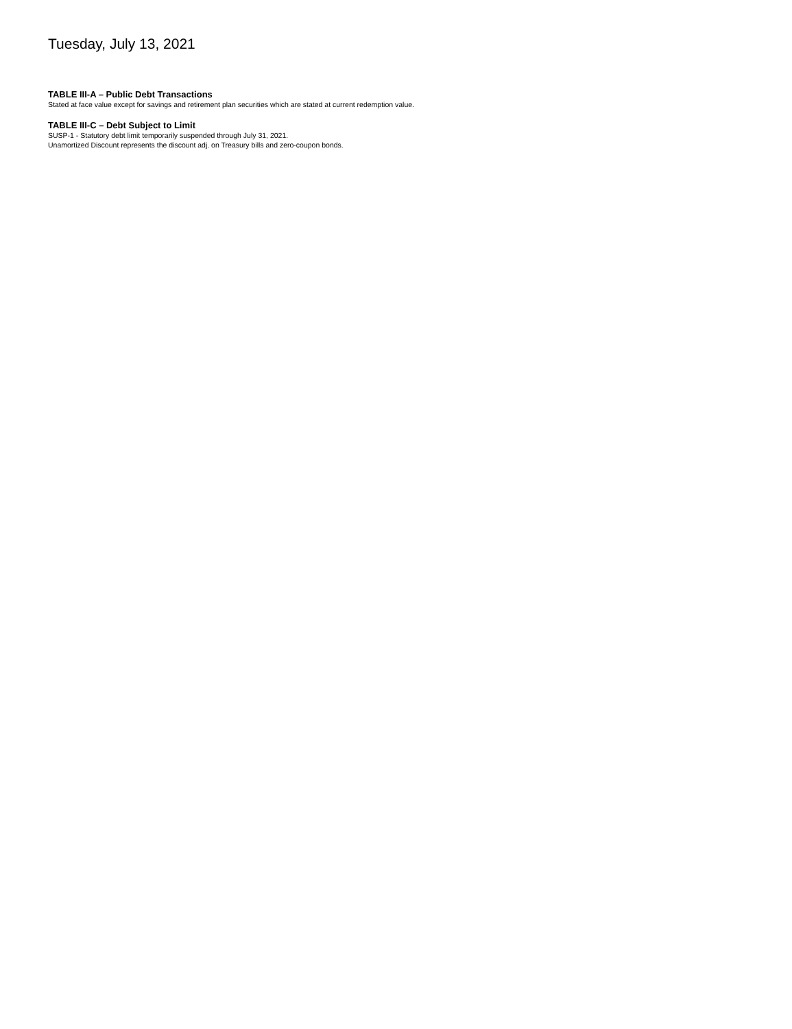Tuesday, July 13, 2021
TABLE III-A – Public Debt Transactions
Stated at face value except for savings and retirement plan securities which are stated at current redemption value.
TABLE III-C – Debt Subject to Limit
SUSP-1 - Statutory debt limit temporarily suspended through July 31, 2021.
Unamortized Discount represents the discount adj. on Treasury bills and zero-coupon bonds.